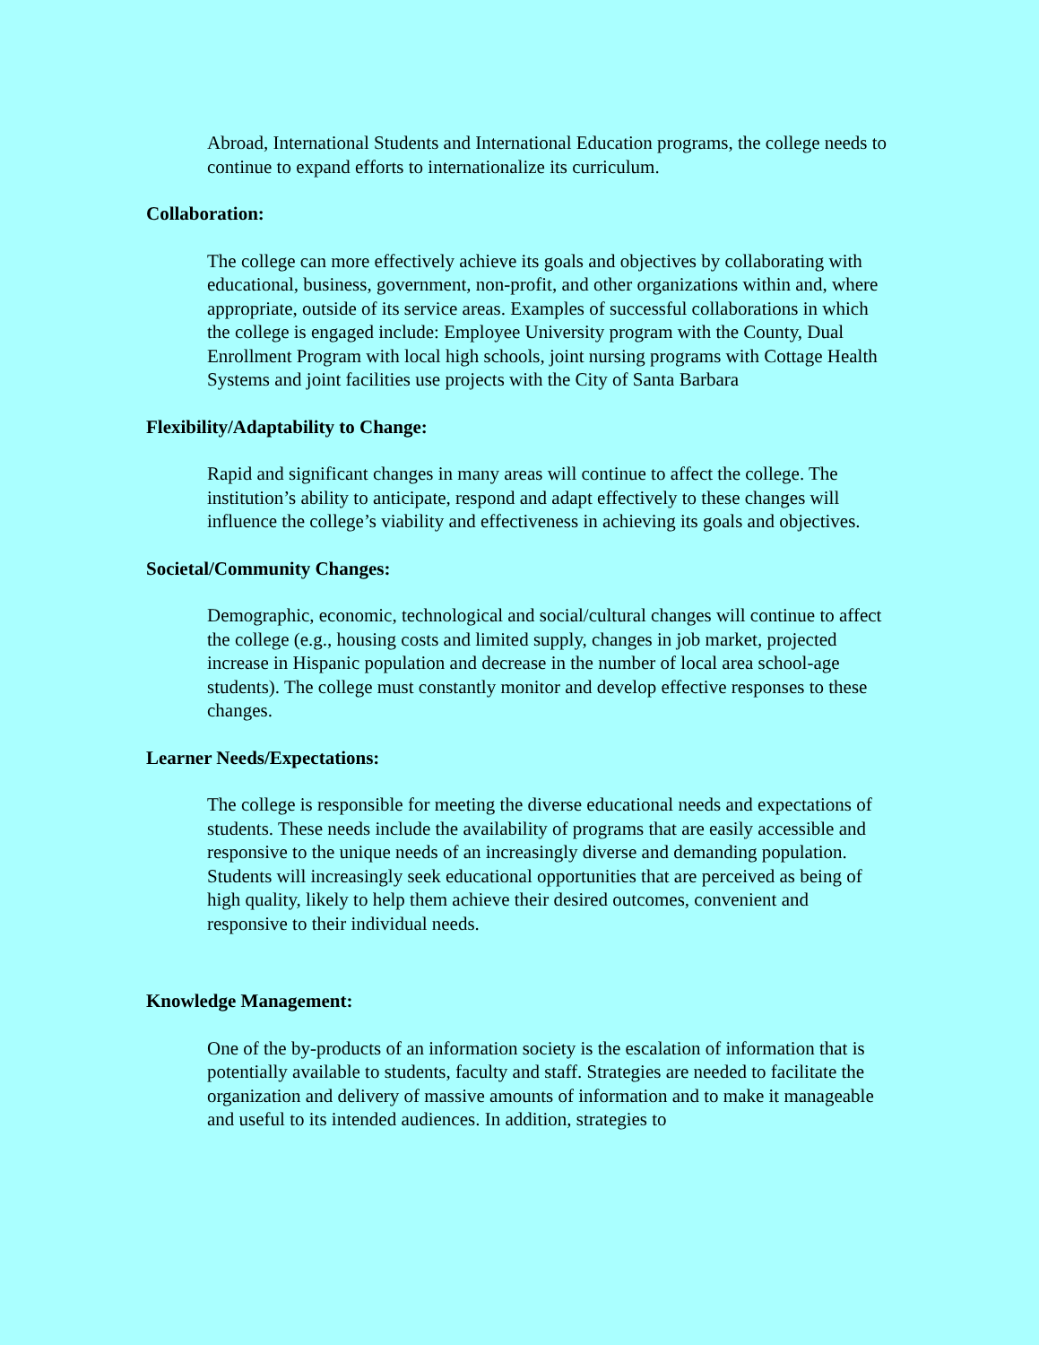Abroad, International Students and International Education programs, the college needs to continue to expand efforts to internationalize its curriculum.
Collaboration:
The college can more effectively achieve its goals and objectives by collaborating with educational, business, government, non-profit, and other organizations within and, where appropriate, outside of its service areas. Examples of successful collaborations in which the college is engaged include: Employee University program with the County, Dual Enrollment Program with local high schools, joint nursing programs with Cottage Health Systems and joint facilities use projects with the City of Santa Barbara
Flexibility/Adaptability to Change:
Rapid and significant changes in many areas will continue to affect the college. The institution’s ability to anticipate, respond and adapt effectively to these changes will influence the college’s viability and effectiveness in achieving its goals and objectives.
Societal/Community Changes:
Demographic, economic, technological and social/cultural changes will continue to affect the college (e.g., housing costs and limited supply, changes in job market, projected increase in Hispanic population and decrease in the number of local area school-age students). The college must constantly monitor and develop effective responses to these changes.
Learner Needs/Expectations:
The college is responsible for meeting the diverse educational needs and expectations of students. These needs include the availability of programs that are easily accessible and responsive to the unique needs of an increasingly diverse and demanding population. Students will increasingly seek educational opportunities that are perceived as being of high quality, likely to help them achieve their desired outcomes, convenient and responsive to their individual needs.
Knowledge Management:
One of the by-products of an information society is the escalation of information that is potentially available to students, faculty and staff. Strategies are needed to facilitate the organization and delivery of massive amounts of information and to make it manageable and useful to its intended audiences. In addition, strategies to